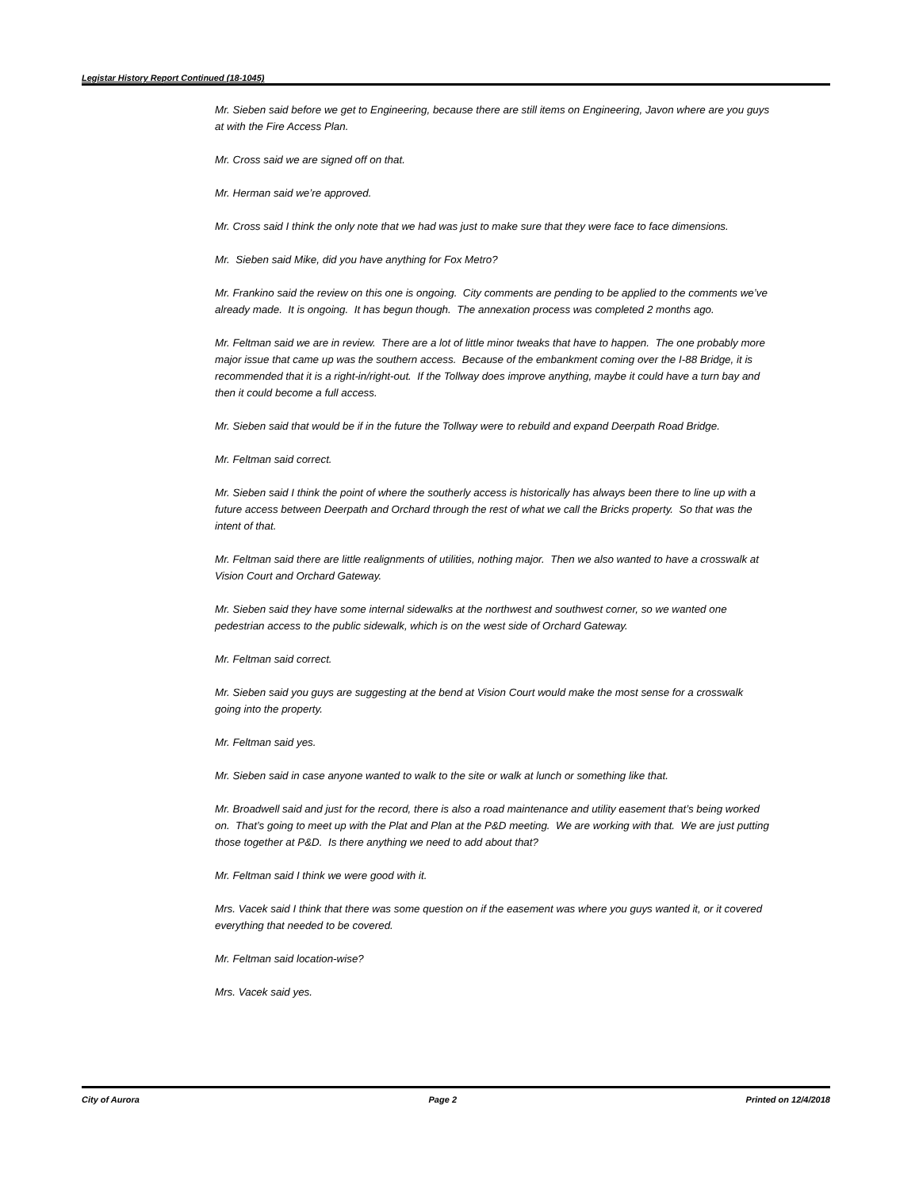Legistar History Report Continued (18-1045)
Mr. Sieben said before we get to Engineering, because there are still items on Engineering, Javon where are you guys at with the Fire Access Plan.
Mr. Cross said we are signed off on that.
Mr. Herman said we’re approved.
Mr. Cross said I think the only note that we had was just to make sure that they were face to face dimensions.
Mr. Sieben said Mike, did you have anything for Fox Metro?
Mr. Frankino said the review on this one is ongoing. City comments are pending to be applied to the comments we’ve already made. It is ongoing. It has begun though. The annexation process was completed 2 months ago.
Mr. Feltman said we are in review. There are a lot of little minor tweaks that have to happen. The one probably more major issue that came up was the southern access. Because of the embankment coming over the I-88 Bridge, it is recommended that it is a right-in/right-out. If the Tollway does improve anything, maybe it could have a turn bay and then it could become a full access.
Mr. Sieben said that would be if in the future the Tollway were to rebuild and expand Deerpath Road Bridge.
Mr. Feltman said correct.
Mr. Sieben said I think the point of where the southerly access is historically has always been there to line up with a future access between Deerpath and Orchard through the rest of what we call the Bricks property. So that was the intent of that.
Mr. Feltman said there are little realignments of utilities, nothing major. Then we also wanted to have a crosswalk at Vision Court and Orchard Gateway.
Mr. Sieben said they have some internal sidewalks at the northwest and southwest corner, so we wanted one pedestrian access to the public sidewalk, which is on the west side of Orchard Gateway.
Mr. Feltman said correct.
Mr. Sieben said you guys are suggesting at the bend at Vision Court would make the most sense for a crosswalk going into the property.
Mr. Feltman said yes.
Mr. Sieben said in case anyone wanted to walk to the site or walk at lunch or something like that.
Mr. Broadwell said and just for the record, there is also a road maintenance and utility easement that’s being worked on. That’s going to meet up with the Plat and Plan at the P&D meeting. We are working with that. We are just putting those together at P&D. Is there anything we need to add about that?
Mr. Feltman said I think we were good with it.
Mrs. Vacek said I think that there was some question on if the easement was where you guys wanted it, or it covered everything that needed to be covered.
Mr. Feltman said location-wise?
Mrs. Vacek said yes.
City of Aurora Page 2 Printed on 12/4/2018